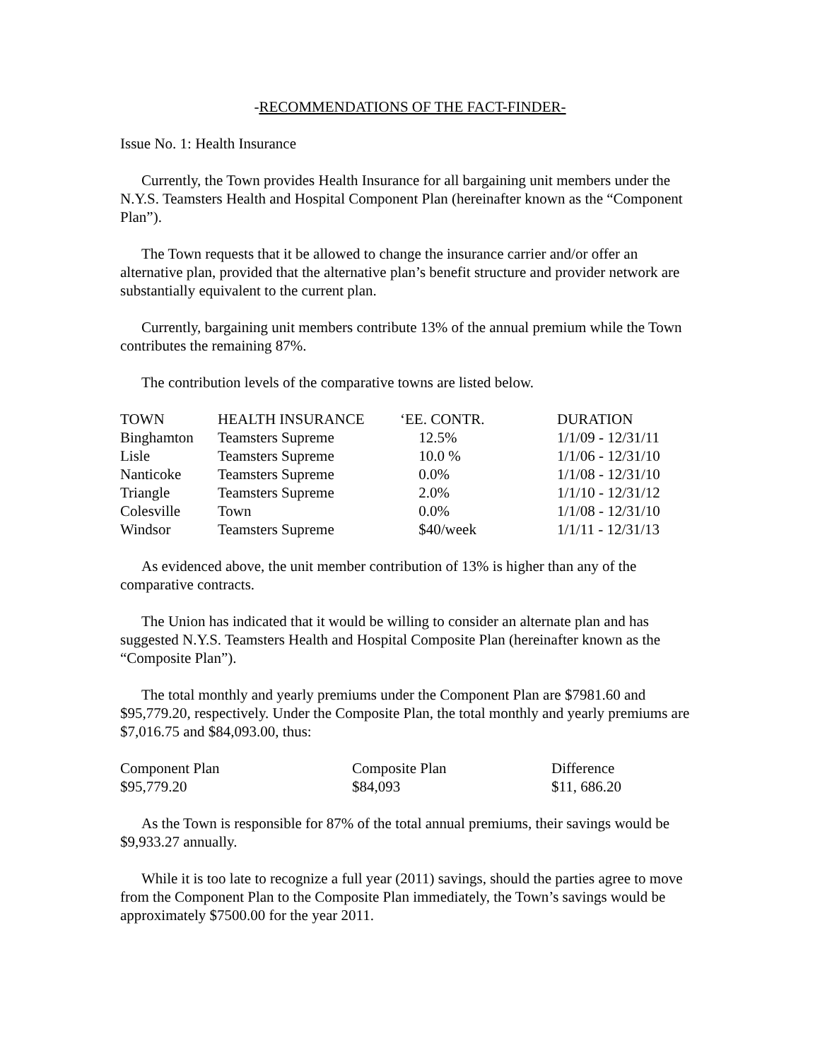-RECOMMENDATIONS OF THE FACT-FINDER-
Issue No. 1: Health Insurance
Currently, the Town provides Health Insurance for all bargaining unit members under the N.Y.S. Teamsters Health and Hospital Component Plan (hereinafter known as the “Component Plan”).
The Town requests that it be allowed to change the insurance carrier and/or offer an alternative plan, provided that the alternative plan’s benefit structure and provider network are substantially equivalent to the current plan.
Currently, bargaining unit members contribute 13% of the annual premium while the Town contributes the remaining 87%.
The contribution levels of the comparative towns are listed below.
| TOWN | HEALTH INSURANCE | ‘EE. CONTR. | DURATION |
| --- | --- | --- | --- |
| Binghamton | Teamsters Supreme | 12.5% | 1/1/09 - 12/31/11 |
| Lisle | Teamsters Supreme | 10.0 % | 1/1/06 - 12/31/10 |
| Nanticoke | Teamsters Supreme | 0.0% | 1/1/08 - 12/31/10 |
| Triangle | Teamsters Supreme | 2.0% | 1/1/10 - 12/31/12 |
| Colesville | Town | 0.0% | 1/1/08 - 12/31/10 |
| Windsor | Teamsters Supreme | $40/week | 1/1/11 - 12/31/13 |
As evidenced above, the unit member contribution of 13% is higher than any of the comparative contracts.
The Union has indicated that it would be willing to consider an alternate plan and has suggested N.Y.S. Teamsters Health and Hospital Composite Plan (hereinafter known as the “Composite Plan”).
The total monthly and yearly premiums under the Component Plan are $7981.60 and $95,779.20, respectively. Under the Composite Plan, the total monthly and yearly premiums are $7,016.75 and $84,093.00, thus:
| Component Plan | Composite Plan | Difference |
| --- | --- | --- |
| $95,779.20 | $84,093 | $11, 686.20 |
As the Town is responsible for 87% of the total annual premiums, their savings would be $9,933.27 annually.
While it is too late to recognize a full year (2011) savings, should the parties agree to move from the Component Plan to the Composite Plan immediately, the Town’s savings would be approximately $7500.00 for the year 2011.